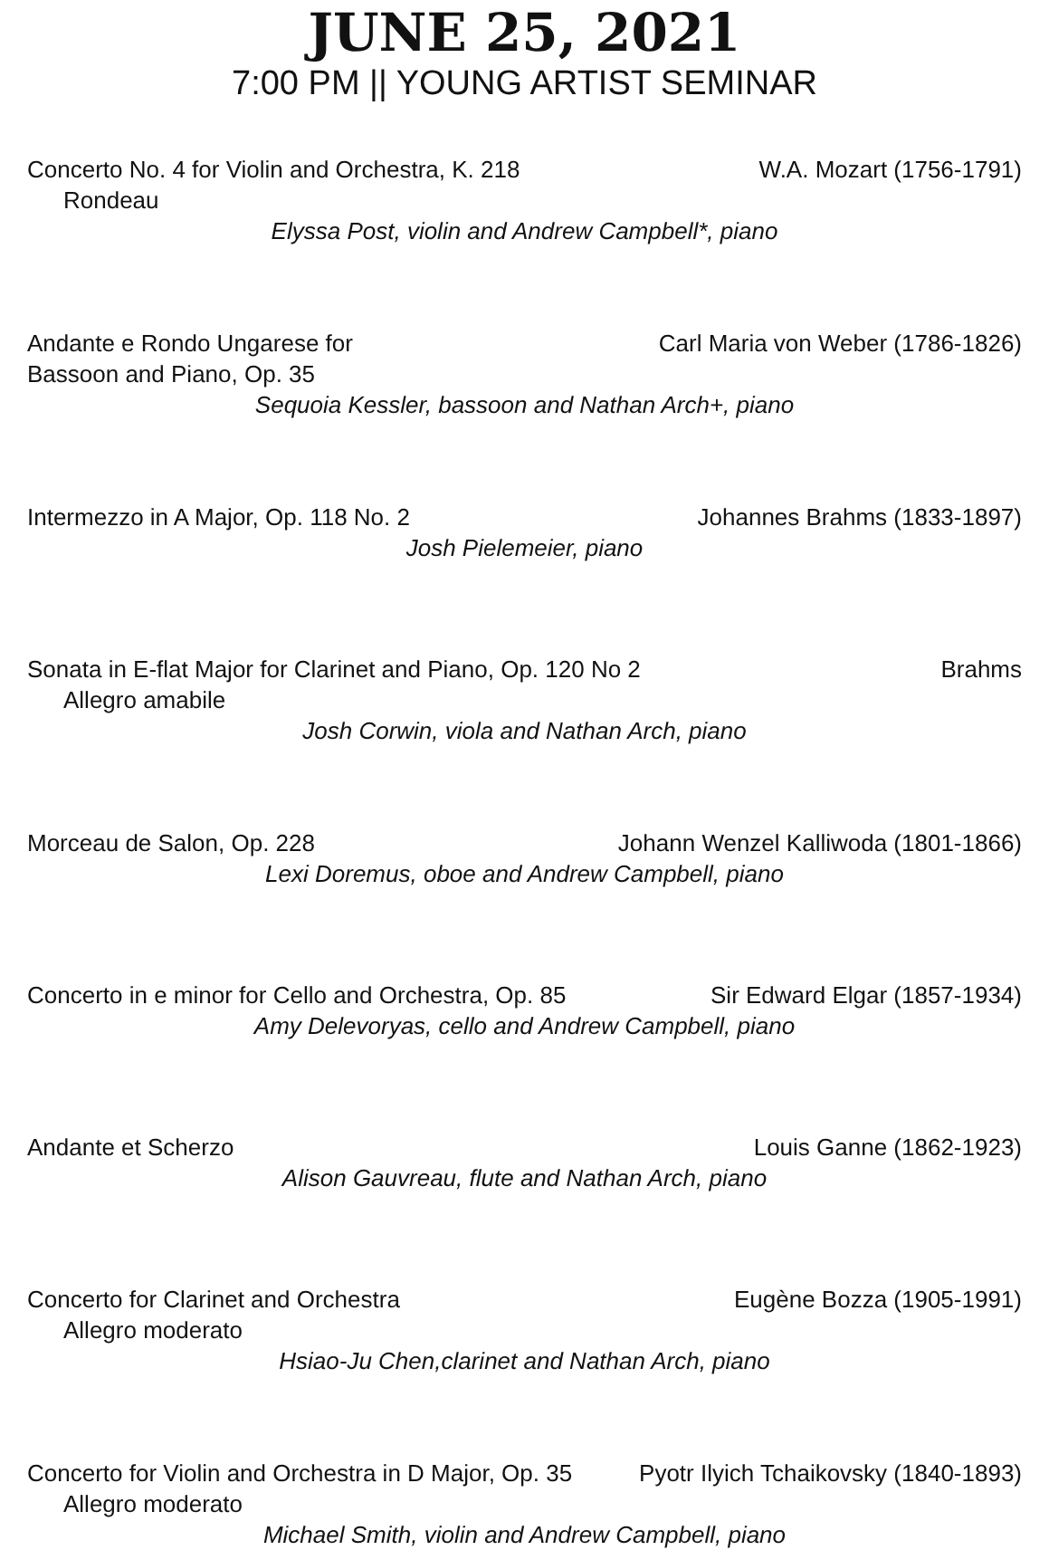JUNE 25, 2021
7:00 PM || YOUNG ARTIST SEMINAR
Concerto No. 4 for Violin and Orchestra, K. 218 W.A. Mozart (1756-1791)
Rondeau
Elyssa Post, violin and Andrew Campbell*, piano
Andante e Rondo Ungarese for
Bassoon and Piano, Op. 35 Carl Maria von Weber (1786-1826)
Sequoia Kessler, bassoon and Nathan Arch+, piano
Intermezzo in A Major, Op. 118 No. 2 Johannes Brahms (1833-1897)
Josh Pielemeier, piano
Sonata in E-flat Major for Clarinet and Piano, Op. 120 No 2 Brahms
Allegro amabile
Josh Corwin, viola and Nathan Arch, piano
Morceau de Salon, Op. 228 Johann Wenzel Kalliwoda (1801-1866)
Lexi Doremus, oboe and Andrew Campbell, piano
Concerto in e minor for Cello and Orchestra, Op. 85 Sir Edward Elgar (1857-1934)
Amy Delevoryas, cello and Andrew Campbell, piano
Andante et Scherzo Louis Ganne (1862-1923)
Alison Gauvreau, flute and Nathan Arch, piano
Concerto for Clarinet and Orchestra Eugène Bozza (1905-1991)
Allegro moderato
Hsiao-Ju Chen,clarinet and Nathan Arch, piano
Concerto for Violin and Orchestra in D Major, Op. 35 Pyotr Ilyich Tchaikovsky (1840-1893)
Allegro moderato
Michael Smith, violin and Andrew Campbell, piano